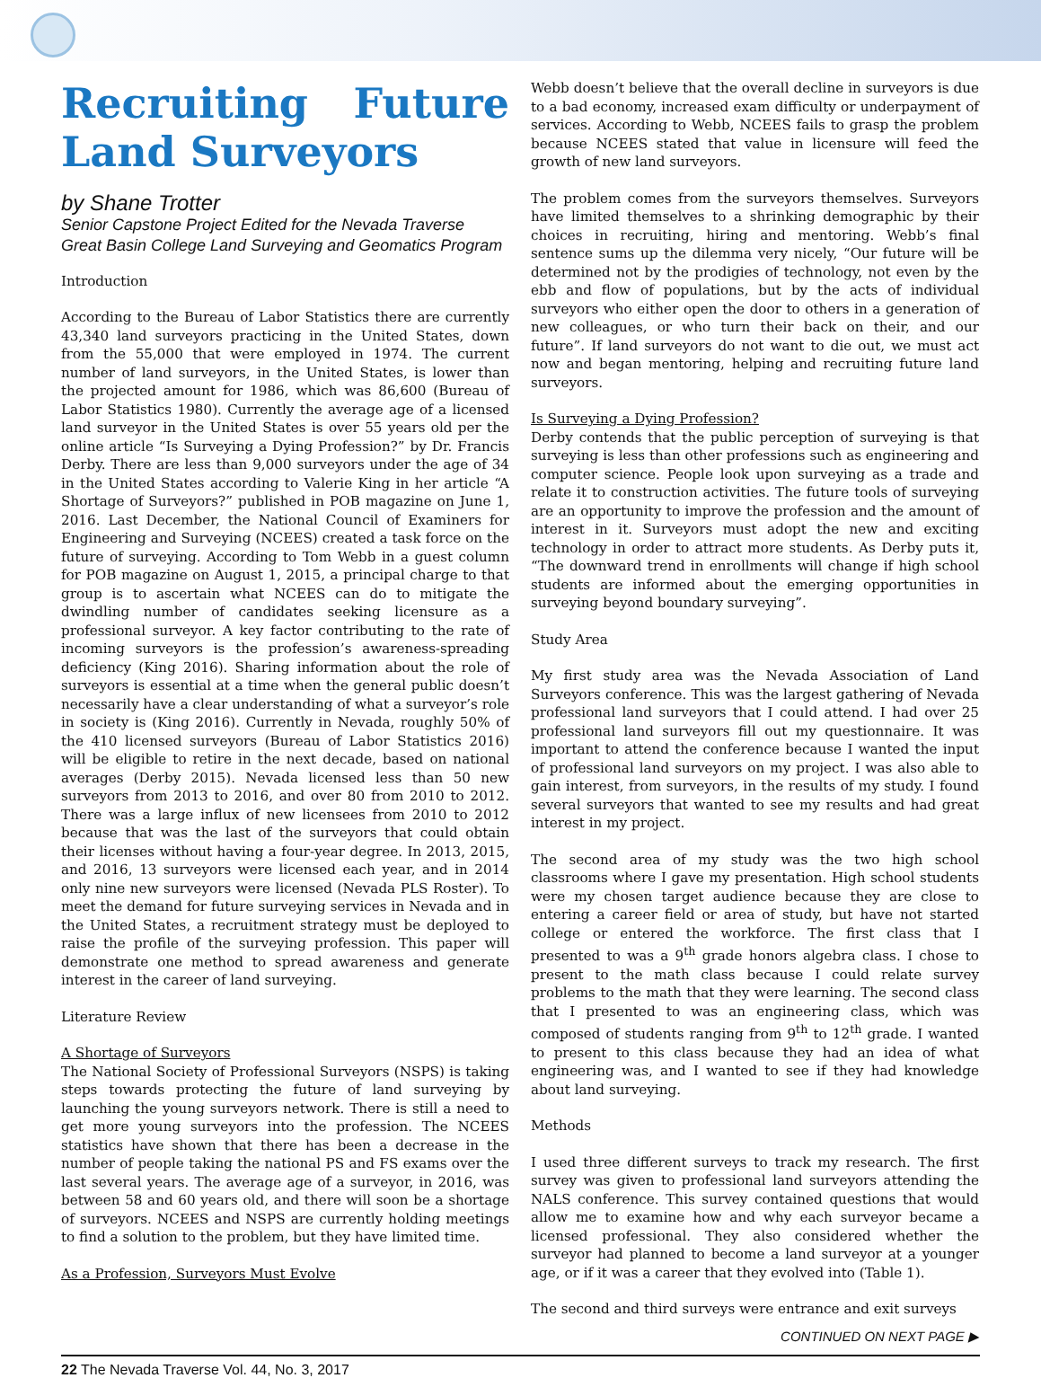Recruiting Future Land Surveyors
by Shane Trotter
Senior Capstone Project Edited for the Nevada Traverse
Great Basin College Land Surveying and Geomatics Program
Introduction
According to the Bureau of Labor Statistics there are currently 43,340 land surveyors practicing in the United States, down from the 55,000 that were employed in 1974. The current number of land surveyors, in the United States, is lower than the projected amount for 1986, which was 86,600 (Bureau of Labor Statistics 1980). Currently the average age of a licensed land surveyor in the United States is over 55 years old per the online article “Is Surveying a Dying Profession?” by Dr. Francis Derby. There are less than 9,000 surveyors under the age of 34 in the United States according to Valerie King in her article “A Shortage of Surveyors?” published in POB magazine on June 1, 2016. Last December, the National Council of Examiners for Engineering and Surveying (NCEES) created a task force on the future of surveying. According to Tom Webb in a guest column for POB magazine on August 1, 2015, a principal charge to that group is to ascertain what NCEES can do to mitigate the dwindling number of candidates seeking licensure as a professional surveyor. A key factor contributing to the rate of incoming surveyors is the profession’s awareness-spreading deficiency (King 2016). Sharing information about the role of surveyors is essential at a time when the general public doesn’t necessarily have a clear understanding of what a surveyor’s role in society is (King 2016). Currently in Nevada, roughly 50% of the 410 licensed surveyors (Bureau of Labor Statistics 2016) will be eligible to retire in the next decade, based on national averages (Derby 2015). Nevada licensed less than 50 new surveyors from 2013 to 2016, and over 80 from 2010 to 2012. There was a large influx of new licensees from 2010 to 2012 because that was the last of the surveyors that could obtain their licenses without having a four-year degree. In 2013, 2015, and 2016, 13 surveyors were licensed each year, and in 2014 only nine new surveyors were licensed (Nevada PLS Roster). To meet the demand for future surveying services in Nevada and in the United States, a recruitment strategy must be deployed to raise the profile of the surveying profession. This paper will demonstrate one method to spread awareness and generate interest in the career of land surveying.
Literature Review
A Shortage of Surveyors
The National Society of Professional Surveyors (NSPS) is taking steps towards protecting the future of land surveying by launching the young surveyors network. There is still a need to get more young surveyors into the profession. The NCEES statistics have shown that there has been a decrease in the number of people taking the national PS and FS exams over the last several years. The average age of a surveyor, in 2016, was between 58 and 60 years old, and there will soon be a shortage of surveyors. NCEES and NSPS are currently holding meetings to find a solution to the problem, but they have limited time.
As a Profession, Surveyors Must Evolve
Webb doesn’t believe that the overall decline in surveyors is due to a bad economy, increased exam difficulty or underpayment of services. According to Webb, NCEES fails to grasp the problem because NCEES stated that value in licensure will feed the growth of new land surveyors.
The problem comes from the surveyors themselves. Surveyors have limited themselves to a shrinking demographic by their choices in recruiting, hiring and mentoring. Webb’s final sentence sums up the dilemma very nicely, “Our future will be determined not by the prodigies of technology, not even by the ebb and flow of populations, but by the acts of individual surveyors who either open the door to others in a generation of new colleagues, or who turn their back on their, and our future”. If land surveyors do not want to die out, we must act now and began mentoring, helping and recruiting future land surveyors.
Is Surveying a Dying Profession?
Derby contends that the public perception of surveying is that surveying is less than other professions such as engineering and computer science. People look upon surveying as a trade and relate it to construction activities. The future tools of surveying are an opportunity to improve the profession and the amount of interest in it. Surveyors must adopt the new and exciting technology in order to attract more students. As Derby puts it, “The downward trend in enrollments will change if high school students are informed about the emerging opportunities in surveying beyond boundary surveying”.
Study Area
My first study area was the Nevada Association of Land Surveyors conference. This was the largest gathering of Nevada professional land surveyors that I could attend. I had over 25 professional land surveyors fill out my questionnaire. It was important to attend the conference because I wanted the input of professional land surveyors on my project. I was also able to gain interest, from surveyors, in the results of my study. I found several surveyors that wanted to see my results and had great interest in my project.
The second area of my study was the two high school classrooms where I gave my presentation. High school students were my chosen target audience because they are close to entering a career field or area of study, but have not started college or entered the workforce. The first class that I presented to was a 9<sup>th</sup> grade honors algebra class. I chose to present to the math class because I could relate survey problems to the math that they were learning. The second class that I presented to was an engineering class, which was composed of students ranging from 9<sup>th</sup> to 12<sup>th</sup> grade. I wanted to present to this class because they had an idea of what engineering was, and I wanted to see if they had knowledge about land surveying.
Methods
I used three different surveys to track my research. The first survey was given to professional land surveyors attending the NALS conference. This survey contained questions that would allow me to examine how and why each surveyor became a licensed professional. They also considered whether the surveyor had planned to become a land surveyor at a younger age, or if it was a career that they evolved into (Table 1).
The second and third surveys were entrance and exit surveys
CONTINUED ON NEXT PAGE ▶
22 The Nevada Traverse Vol. 44, No. 3, 2017